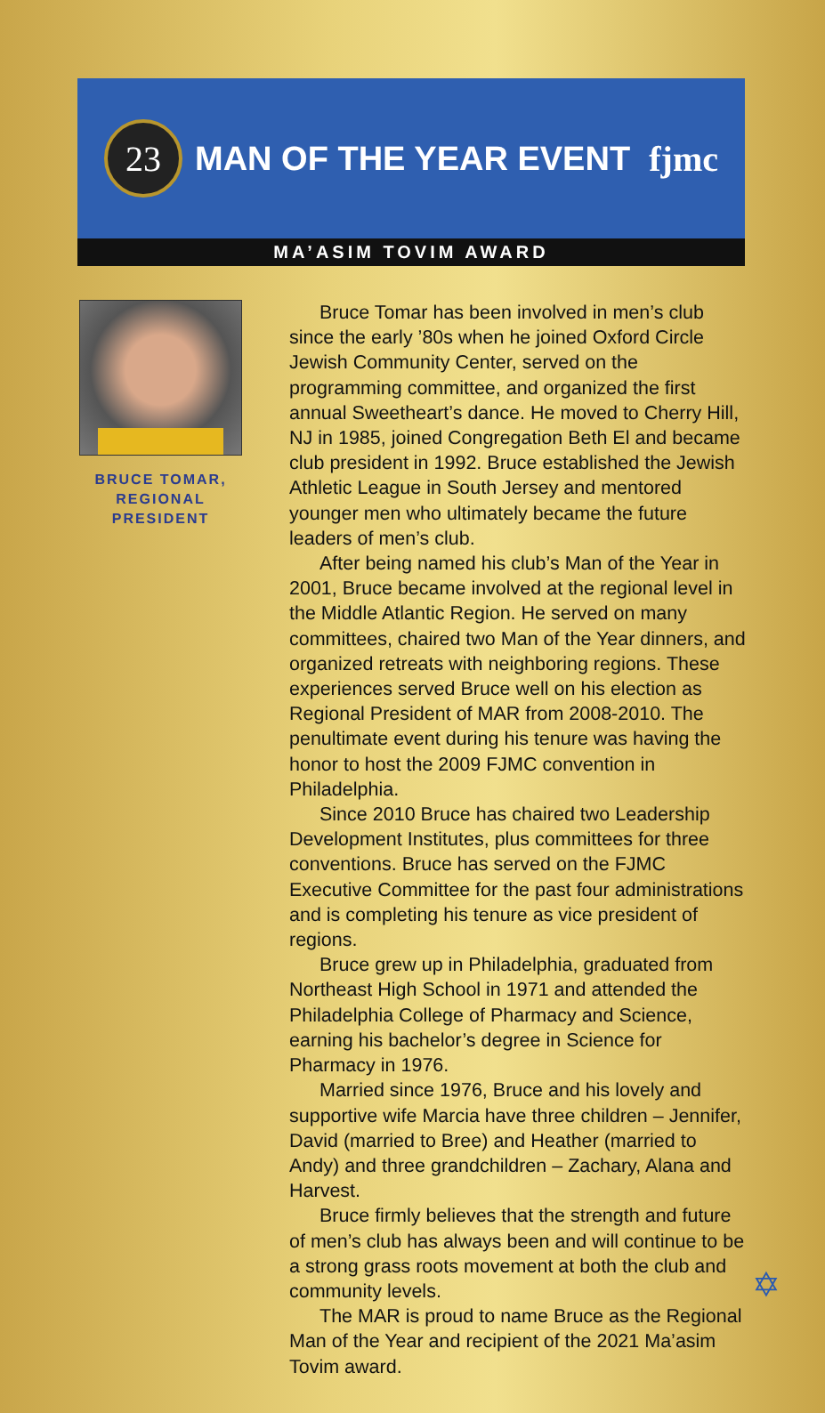23
MAN OF THE YEAR EVENT fjmc
MA’ASIM TOVIM AWARD
BRUCE TOMAR,
REGIONAL
PRESIDENT
Bruce Tomar has been involved in men’s club since the early ’80s when he joined Oxford Circle Jewish Community Center, served on the programming committee, and organized the first annual Sweetheart’s dance. He moved to Cherry Hill, NJ in 1985, joined Congregation Beth El and became club president in 1992. Bruce established the Jewish Athletic League in South Jersey and mentored younger men who ultimately became the future leaders of men’s club.
After being named his club’s Man of the Year in 2001, Bruce became involved at the regional level in the Middle Atlantic Region. He served on many committees, chaired two Man of the Year dinners, and organized retreats with neighboring regions. These experiences served Bruce well on his election as Regional President of MAR from 2008-2010. The penultimate event during his tenure was having the honor to host the 2009 FJMC convention in Philadelphia.
Since 2010 Bruce has chaired two Leadership Development Institutes, plus committees for three conventions. Bruce has served on the FJMC Executive Committee for the past four administrations and is completing his tenure as vice president of regions.
Bruce grew up in Philadelphia, graduated from Northeast High School in 1971 and attended the Philadelphia College of Pharmacy and Science, earning his bachelor’s degree in Science for Pharmacy in 1976.
Married since 1976, Bruce and his lovely and supportive wife Marcia have three children – Jennifer, David (married to Bree) and Heather (married to Andy) and three grandchildren – Zachary, Alana and Harvest.
Bruce firmly believes that the strength and future of men’s club has always been and will continue to be a strong grass roots movement at both the club and community levels.
The MAR is proud to name Bruce as the Regional Man of the Year and recipient of the 2021 Ma’asim Tovim award.
✡